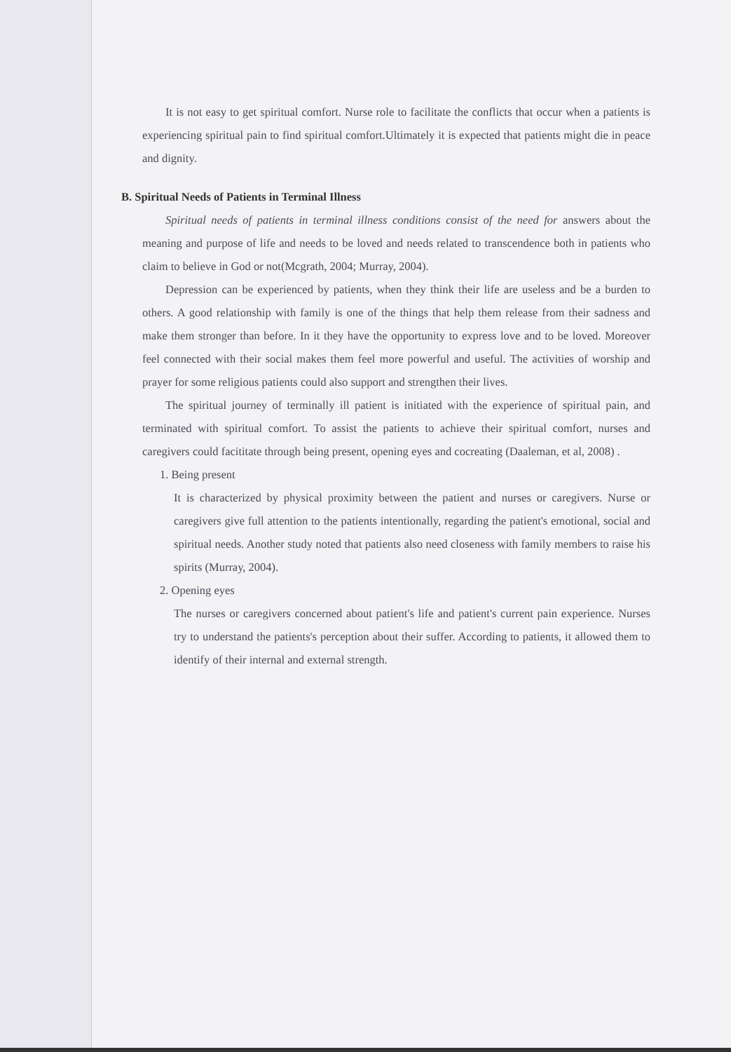It is not easy to get spiritual comfort. Nurse role to facilitate the conflicts that occur when a patients is experiencing spiritual pain to find spiritual comfort.Ultimately it is expected that patients might die in peace and dignity.
B. Spiritual Needs of Patients in Terminal Illness
Spiritual needs of patients in terminal illness conditions consist of the need for answers about the meaning and purpose of life and needs to be loved and needs related to transcendence both in patients who claim to believe in God or not(Mcgrath, 2004; Murray, 2004).
Depression can be experienced by patients, when they think their life are useless and be a burden to others. A good relationship with family is one of the things that help them release from their sadness and make them stronger than before. In it they have the opportunity to express love and to be loved. Moreover feel connected with their social makes them feel more powerful and useful. The activities of worship and prayer for some religious patients could also support and strengthen their lives.
The spiritual journey of terminally ill patient is initiated with the experience of spiritual pain, and terminated with spiritual comfort. To assist the patients to achieve their spiritual comfort, nurses and caregivers could facititate through being present, opening eyes and cocreating (Daaleman, et al, 2008) .
1. Being present
It is characterized by physical proximity between the patient and nurses or caregivers. Nurse or caregivers give full attention to the patients intentionally, regarding the patient's emotional, social and spiritual needs. Another study noted that patients also need closeness with family members to raise his spirits (Murray, 2004).
2. Opening eyes
The nurses or caregivers concerned about patient's life and patient's current pain experience. Nurses try to understand the patients's perception about their suffer. According to patients, it allowed them to identify of their internal and external strength.